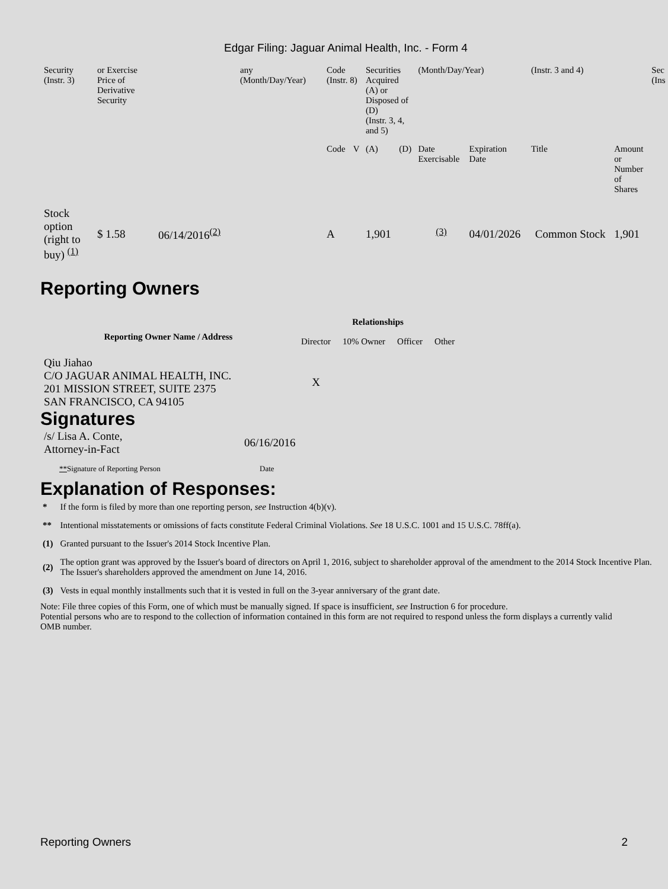Edgar Filing: Jaguar Animal Health, Inc. - Form 4
| Security (Instr. 3) | or Exercise Price of Derivative Security | | any (Month/Day/Year) | Code (Instr. 8) | | Securities Acquired (A) or Disposed of (D) (Instr. 3, 4, and 5) | | (Month/Day/Year) | | (Instr. 3 and 4) | | Sec (Ins |
| | | | | Code | V | (A) | (D) | Date Exercisable | Expiration Date | Title | Amount or Number of Shares | |
| Stock option (right to buy) <sup>(1)</sup> | $ 1.58 | 06/14/2016<sup>(2)</sup> | | A | | 1,901 | | <sup>(3)</sup> | 04/01/2026 | Common Stock | 1,901 | |
Reporting Owners
| Reporting Owner Name / Address | Relationships | | | |
| --- | --- | --- | --- | --- |
| | Director | 10% Owner | Officer | Other |
| Qiu Jiahao C/O JAGUAR ANIMAL HEALTH, INC. 201 MISSION STREET, SUITE 2375 SAN FRANCISCO, CA 94105 | X | | | |
Signatures
| /s/ Lisa A. Conte, Attorney-in-Fact | 06/16/2016 |
| ** Signature of Reporting Person | Date |
Explanation of Responses:
| * | If the form is filed by more than one reporting person, see Instruction 4(b)(v). |
| ** | Intentional misstatements or omissions of facts constitute Federal Criminal Violations. See 18 U.S.C. 1001 and 15 U.S.C. 78ff(a). |
| (1) | Granted pursuant to the Issuer's 2014 Stock Incentive Plan. |
| (2) | The option grant was approved by the Issuer's board of directors on April 1, 2016, subject to shareholder approval of the amendment to the 2014 Stock Incentive Plan. The Issuer's shareholders approved the amendment on June 14, 2016. |
| (3) | Vests in equal monthly installments such that it is vested in full on the 3-year anniversary of the grant date. |
Note: File three copies of this Form, one of which must be manually signed. If space is insufficient, see Instruction 6 for procedure.
Potential persons who are to respond to the collection of information contained in this form are not required to respond unless the form displays a currently valid OMB number.
Reporting Owners 2